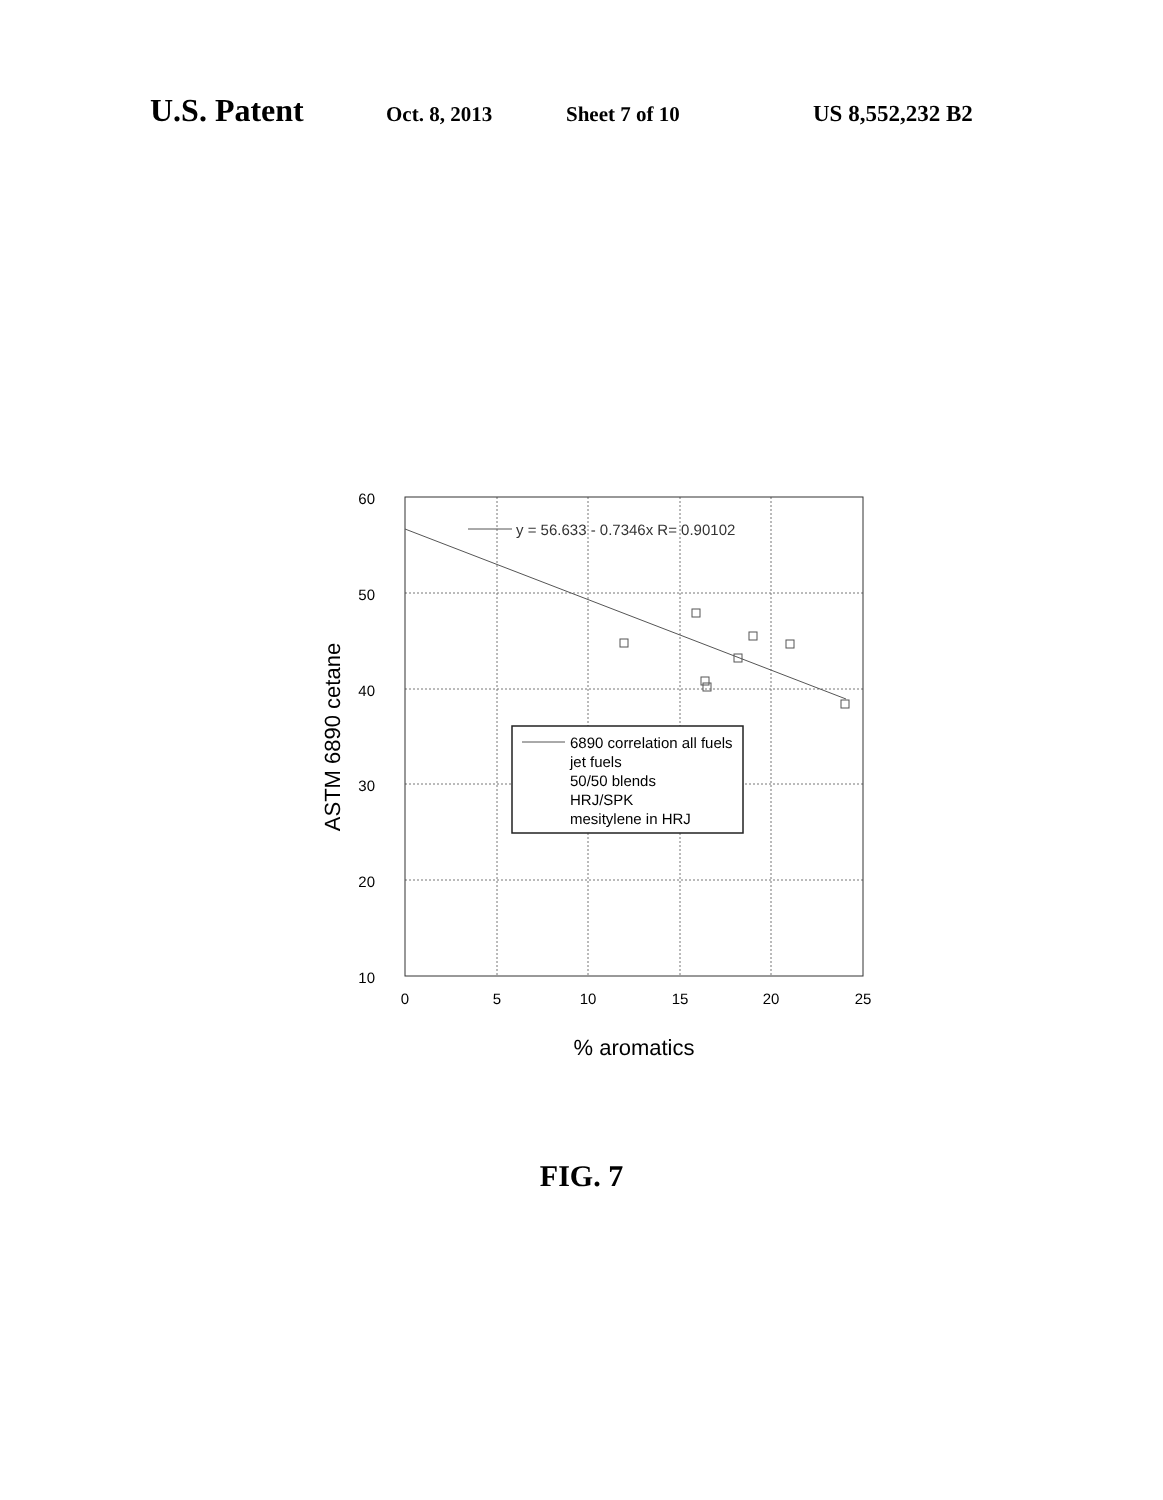U.S. Patent Oct. 8, 2013 Sheet 7 of 10 US 8,552,232 B2
y = 56.633 - 0.7346x R= 0.90102
60
50
40
30
20
10
0
5
10
15
20
25
% aromatics
ASTM 6890 cetane
6890 correlation all fuels
jet fuels
50/50 blends
HRJ/SPK
mesitylene in HRJ
FIG. 7